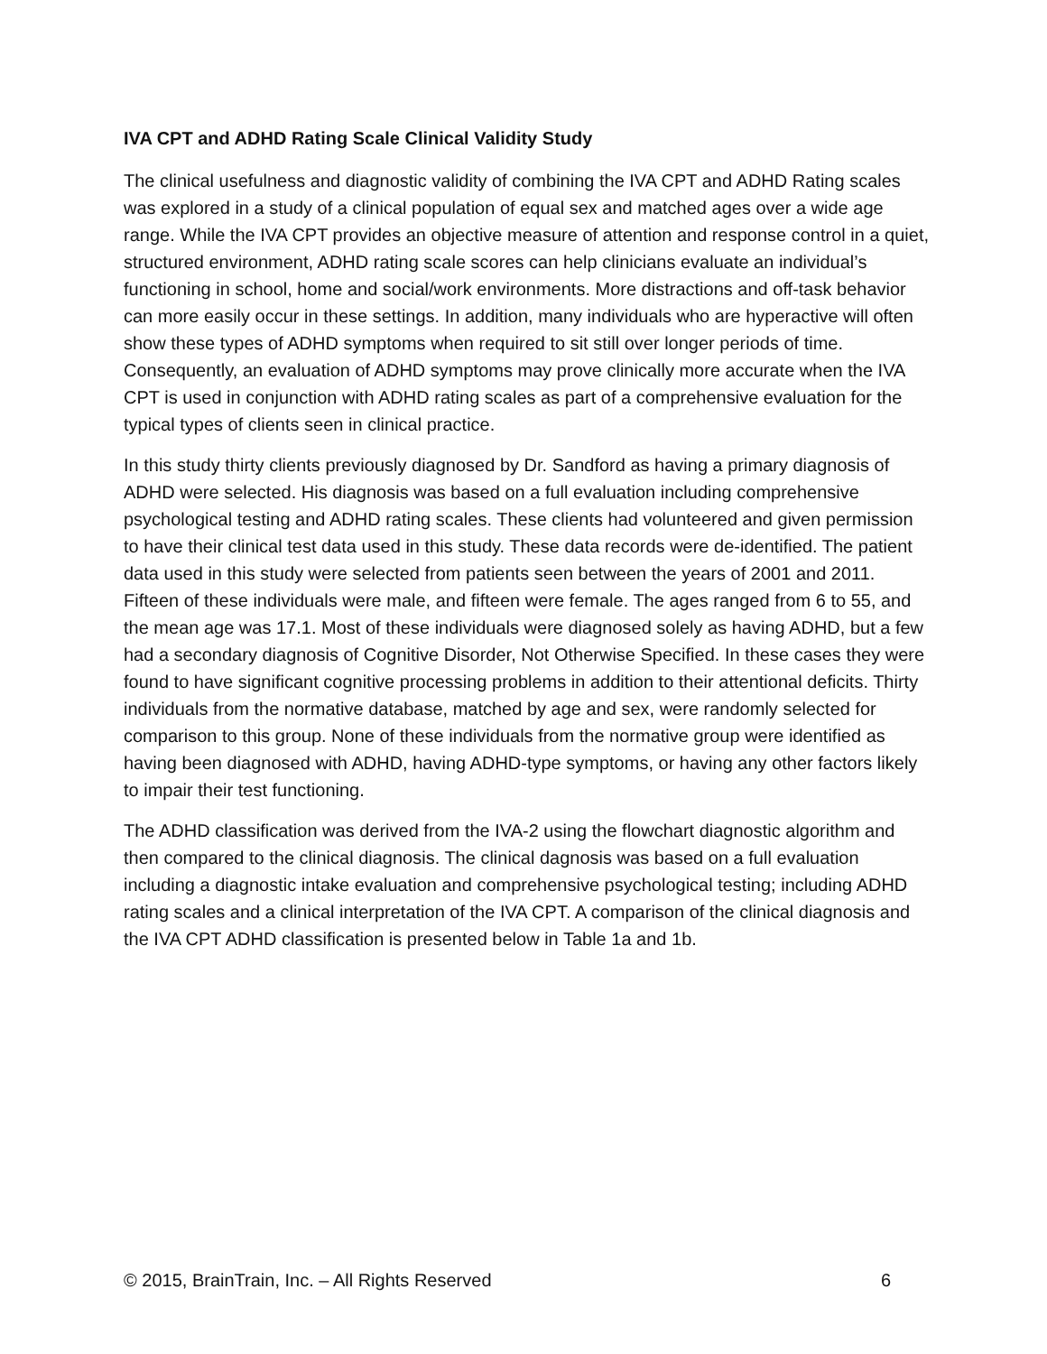IVA CPT and ADHD Rating Scale Clinical Validity Study
The clinical usefulness and diagnostic validity of combining the IVA CPT and ADHD Rating scales was explored in a study of a clinical population of equal sex and matched ages over a wide age range. While the IVA CPT provides an objective measure of attention and response control in a quiet, structured environment, ADHD rating scale scores can help clinicians evaluate an individual’s functioning in school, home and social/work environments. More distractions and off-task behavior can more easily occur in these settings. In addition, many individuals who are hyperactive will often show these types of ADHD symptoms when required to sit still over longer periods of time. Consequently, an evaluation of ADHD symptoms may prove clinically more accurate when the IVA CPT is used in conjunction with ADHD rating scales as part of a comprehensive evaluation for the typical types of clients seen in clinical practice.
In this study thirty clients previously diagnosed by Dr. Sandford as having a primary diagnosis of ADHD were selected. His diagnosis was based on a full evaluation including comprehensive psychological testing and ADHD rating scales. These clients had volunteered and given permission to have their clinical test data used in this study. These data records were de-identified. The patient data used in this study were selected from patients seen between the years of 2001 and 2011. Fifteen of these individuals were male, and fifteen were female. The ages ranged from 6 to 55, and the mean age was 17.1. Most of these individuals were diagnosed solely as having ADHD, but a few had a secondary diagnosis of Cognitive Disorder, Not Otherwise Specified. In these cases they were found to have significant cognitive processing problems in addition to their attentional deficits. Thirty individuals from the normative database, matched by age and sex, were randomly selected for comparison to this group. None of these individuals from the normative group were identified as having been diagnosed with ADHD, having ADHD-type symptoms, or having any other factors likely to impair their test functioning.
The ADHD classification was derived from the IVA-2 using the flowchart diagnostic algorithm and then compared to the clinical diagnosis. The clinical dagnosis was based on a full evaluation including a diagnostic intake evaluation and comprehensive psychological testing; including ADHD rating scales and a clinical interpretation of the IVA CPT. A comparison of the clinical diagnosis and the IVA CPT ADHD classification is presented below in Table 1a and 1b.
© 2015, BrainTrain, Inc. – All Rights Reserved 6